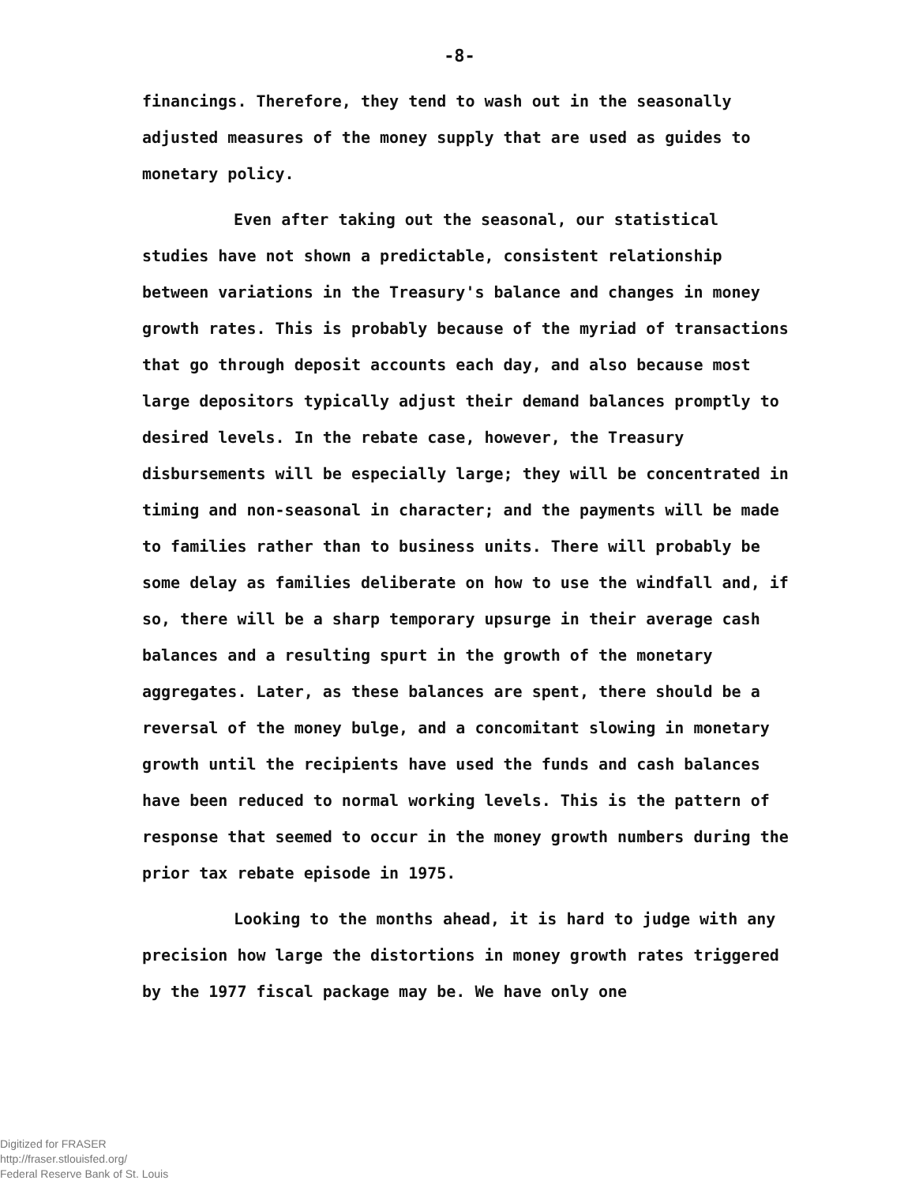-8-
financings. Therefore, they tend to wash out in the seasonally adjusted measures of the money supply that are used as guides to monetary policy.
Even after taking out the seasonal, our statistical studies have not shown a predictable, consistent relationship between variations in the Treasury's balance and changes in money growth rates. This is probably because of the myriad of transactions that go through deposit accounts each day, and also because most large depositors typically adjust their demand balances promptly to desired levels. In the rebate case, however, the Treasury disbursements will be especially large; they will be concentrated in timing and non-seasonal in character; and the payments will be made to families rather than to business units. There will probably be some delay as families deliberate on how to use the windfall and, if so, there will be a sharp temporary upsurge in their average cash balances and a resulting spurt in the growth of the monetary aggregates. Later, as these balances are spent, there should be a reversal of the money bulge, and a concomitant slowing in monetary growth until the recipients have used the funds and cash balances have been reduced to normal working levels. This is the pattern of response that seemed to occur in the money growth numbers during the prior tax rebate episode in 1975.
Looking to the months ahead, it is hard to judge with any precision how large the distortions in money growth rates triggered by the 1977 fiscal package may be. We have only one
Digitized for FRASER
http://fraser.stlouisfed.org/
Federal Reserve Bank of St. Louis